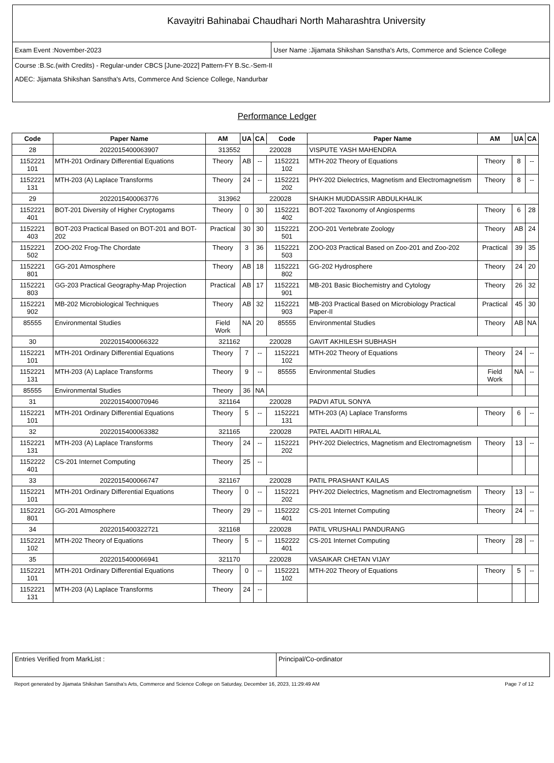Kavayitri Bahinabai Chaudhari North Maharashtra University
Exam Event :November-2023 User Name :Jijamata Shikshan Sanstha's Arts, Commerce and Science College
Course :B.Sc.(with Credits) - Regular-under CBCS [June-2022] Pattern-FY B.Sc.-Sem-II
ADEC: Jijamata Shikshan Sanstha's Arts, Commerce And Science College, Nandurbar
Performance Ledger
| Code | Paper Name | AM | UA | CA | Code | Paper Name | AM | UA | CA |
| --- | --- | --- | --- | --- | --- | --- | --- | --- | --- |
| 28 | 2022015400063907 | 313552 | | 220028 | | VISPUTE YASH MAHENDRA | | | |
| 1152221 101 | MTH-201 Ordinary Differential Equations | Theory | AB | -- | 1152221 102 | MTH-202 Theory of Equations | Theory | 8 | -- |
| 1152221 131 | MTH-203 (A) Laplace Transforms | Theory | 24 | -- | 1152221 202 | PHY-202 Dielectrics, Magnetism and Electromagnetism | Theory | 8 | -- |
| 29 | 2022015400063776 | 313962 | | 220028 | | SHAIKH MUDDASSIR ABDULKHALIK | | | |
| 1152221 401 | BOT-201 Diversity of Higher Cryptogams | Theory | 0 | 30 | 1152221 402 | BOT-202 Taxonomy of Angiosperms | Theory | 6 | 28 |
| 1152221 403 | BOT-203 Practical Based on BOT-201 and BOT-202 | Practical | 30 | 30 | 1152221 501 | ZOO-201 Vertebrate Zoology | Theory | AB | 24 |
| 1152221 502 | ZOO-202 Frog-The Chordate | Theory | 3 | 36 | 1152221 503 | ZOO-203 Practical Based on Zoo-201 and Zoo-202 | Practical | 39 | 35 |
| 1152221 801 | GG-201 Atmosphere | Theory | AB | 18 | 1152221 802 | GG-202 Hydrosphere | Theory | 24 | 20 |
| 1152221 803 | GG-203 Practical Geography-Map Projection | Practical | AB | 17 | 1152221 901 | MB-201 Basic Biochemistry and Cytology | Theory | 26 | 32 |
| 1152221 902 | MB-202 Microbiological Techniques | Theory | AB | 32 | 1152221 903 | MB-203 Practical Based on Microbiology Practical Paper-II | Practical | 45 | 30 |
| 85555 | Environmental Studies | Field Work | NA | 20 | 85555 | Environmental Studies | Theory | AB | NA |
| 30 | 2022015400066322 | 321162 | | 220028 | | GAVIT AKHILESH SUBHASH | | | |
| 1152221 101 | MTH-201 Ordinary Differential Equations | Theory | 7 | -- | 1152221 102 | MTH-202 Theory of Equations | Theory | 24 | -- |
| 1152221 131 | MTH-203 (A) Laplace Transforms | Theory | 9 | -- | 85555 | Environmental Studies | Field Work | NA | -- |
| 85555 | Environmental Studies | Theory | 36 | NA | | | | | |
| 31 | 2022015400070946 | 321164 | | 220028 | | PADVI ATUL SONYA | | | |
| 1152221 101 | MTH-201 Ordinary Differential Equations | Theory | 5 | -- | 1152221 131 | MTH-203 (A) Laplace Transforms | Theory | 6 | -- |
| 32 | 2022015400063382 | 321165 | | 220028 | | PATEL AADITI HIRALAL | | | |
| 1152221 131 | MTH-203 (A) Laplace Transforms | Theory | 24 | -- | 1152221 202 | PHY-202 Dielectrics, Magnetism and Electromagnetism | Theory | 13 | -- |
| 1152222 401 | CS-201 Internet Computing | Theory | 25 | -- | | | | | |
| 33 | 2022015400066747 | 321167 | | 220028 | | PATIL PRASHANT KAILAS | | | |
| 1152221 101 | MTH-201 Ordinary Differential Equations | Theory | 0 | -- | 1152221 202 | PHY-202 Dielectrics, Magnetism and Electromagnetism | Theory | 13 | -- |
| 1152221 801 | GG-201 Atmosphere | Theory | 29 | -- | 1152222 401 | CS-201 Internet Computing | Theory | 24 | -- |
| 34 | 2022015400322721 | 321168 | | 220028 | | PATIL VRUSHALI PANDURANG | | | |
| 1152221 102 | MTH-202 Theory of Equations | Theory | 5 | -- | 1152222 401 | CS-201 Internet Computing | Theory | 28 | -- |
| 35 | 2022015400066941 | 321170 | | 220028 | | VASAIKAR CHETAN VIJAY | | | |
| 1152221 101 | MTH-201 Ordinary Differential Equations | Theory | 0 | -- | 1152221 102 | MTH-202 Theory of Equations | Theory | 5 | -- |
| 1152221 131 | MTH-203 (A) Laplace Transforms | Theory | 24 | -- | | | | | |
Entries Verified from MarkList : Principal/Co-ordinator
Report generated by Jijamata Shikshan Sanstha's Arts, Commerce and Science College on Saturday, December 16, 2023, 11:29:49 AM Page 7 of 12